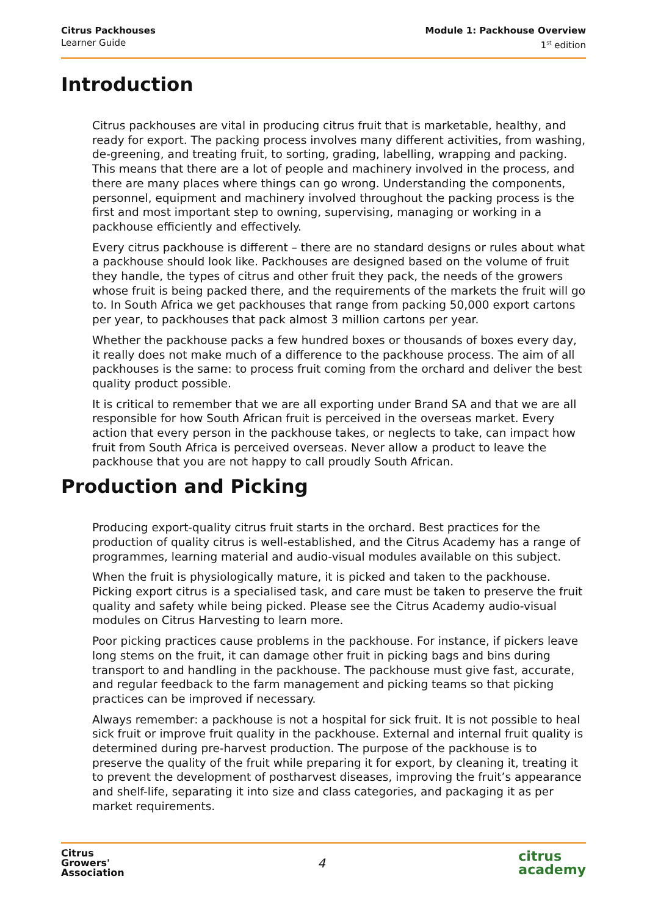Citrus Packhouses
Learner Guide
Module 1: Packhouse Overview
1<sup>st</sup> edition
Introduction
Citrus packhouses are vital in producing citrus fruit that is marketable, healthy, and ready for export. The packing process involves many different activities, from washing, de-greening, and treating fruit, to sorting, grading, labelling, wrapping and packing. This means that there are a lot of people and machinery involved in the process, and there are many places where things can go wrong. Understanding the components, personnel, equipment and machinery involved throughout the packing process is the first and most important step to owning, supervising, managing or working in a packhouse efficiently and effectively.
Every citrus packhouse is different – there are no standard designs or rules about what a packhouse should look like. Packhouses are designed based on the volume of fruit they handle, the types of citrus and other fruit they pack, the needs of the growers whose fruit is being packed there, and the requirements of the markets the fruit will go to. In South Africa we get packhouses that range from packing 50,000 export cartons per year, to packhouses that pack almost 3 million cartons per year.
Whether the packhouse packs a few hundred boxes or thousands of boxes every day, it really does not make much of a difference to the packhouse process. The aim of all packhouses is the same: to process fruit coming from the orchard and deliver the best quality product possible.
It is critical to remember that we are all exporting under Brand SA and that we are all responsible for how South African fruit is perceived in the overseas market. Every action that every person in the packhouse takes, or neglects to take, can impact how fruit from South Africa is perceived overseas. Never allow a product to leave the packhouse that you are not happy to call proudly South African.
Production and Picking
Producing export-quality citrus fruit starts in the orchard. Best practices for the production of quality citrus is well-established, and the Citrus Academy has a range of programmes, learning material and audio-visual modules available on this subject.
When the fruit is physiologically mature, it is picked and taken to the packhouse. Picking export citrus is a specialised task, and care must be taken to preserve the fruit quality and safety while being picked. Please see the Citrus Academy audio-visual modules on Citrus Harvesting to learn more.
Poor picking practices cause problems in the packhouse. For instance, if pickers leave long stems on the fruit, it can damage other fruit in picking bags and bins during transport to and handling in the packhouse. The packhouse must give fast, accurate, and regular feedback to the farm management and picking teams so that picking practices can be improved if necessary.
Always remember: a packhouse is not a hospital for sick fruit. It is not possible to heal sick fruit or improve fruit quality in the packhouse. External and internal fruit quality is determined during pre-harvest production. The purpose of the packhouse is to preserve the quality of the fruit while preparing it for export, by cleaning it, treating it to prevent the development of postharvest diseases, improving the fruit’s appearance and shelf-life, separating it into size and class categories, and packaging it as per market requirements.
Citrus
Growers'
Association
4
citrus
academy